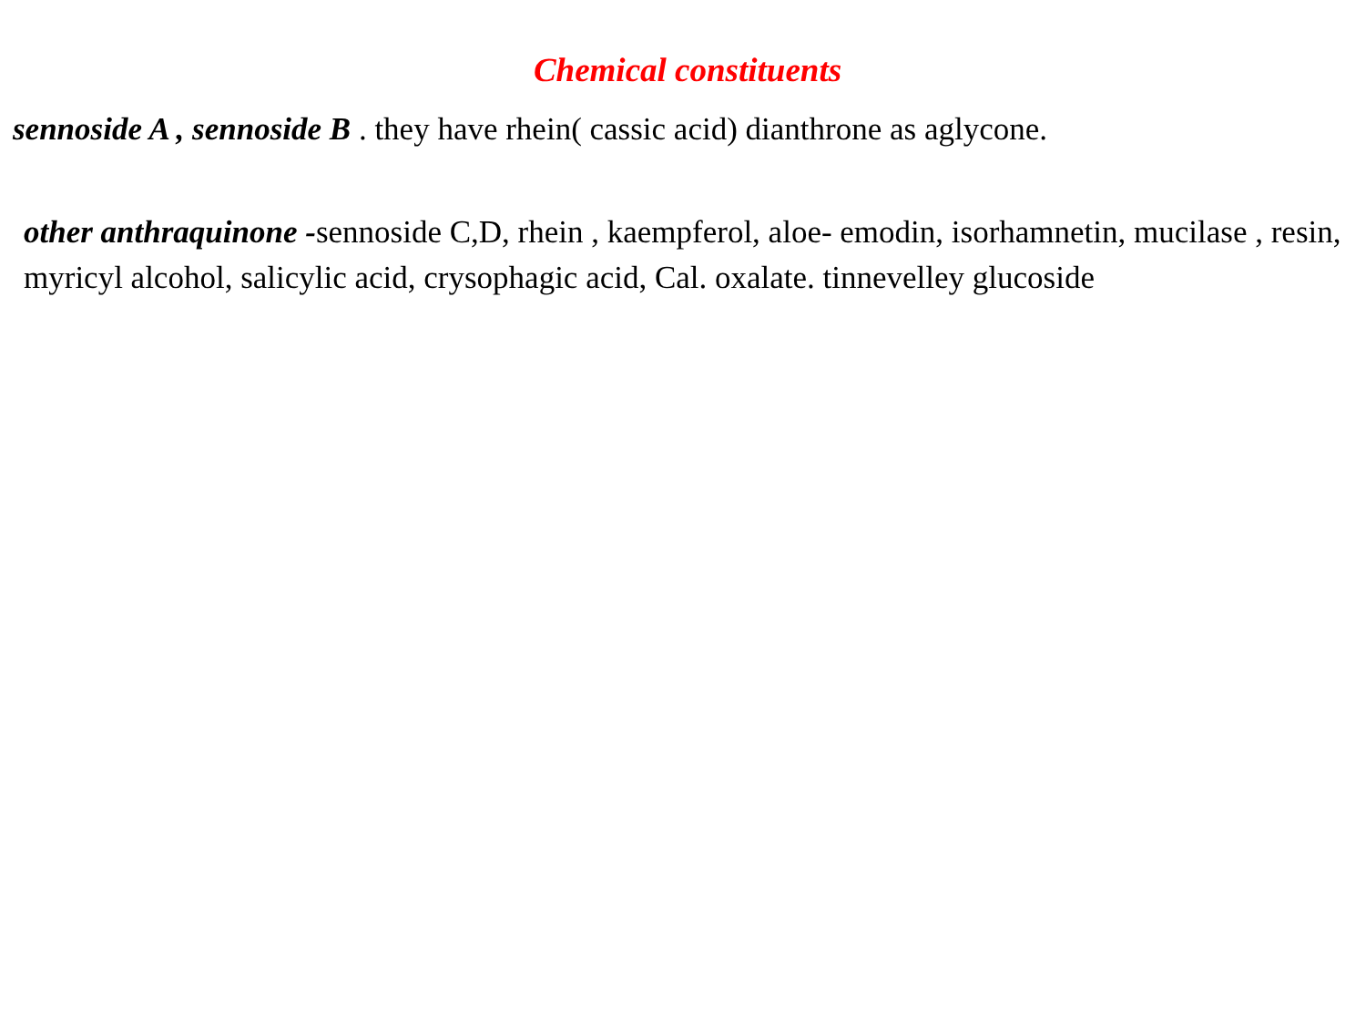Chemical constituents
sennoside A , sennoside B . they have rhein( cassic acid) dianthrone as aglycone.
other anthraquinone -sennoside C,D, rhein , kaempferol, aloe- emodin, isorhamnetin, mucilase , resin, myricyl alcohol, salicylic acid, crysophagic acid, Cal. oxalate. tinnevelley glucoside